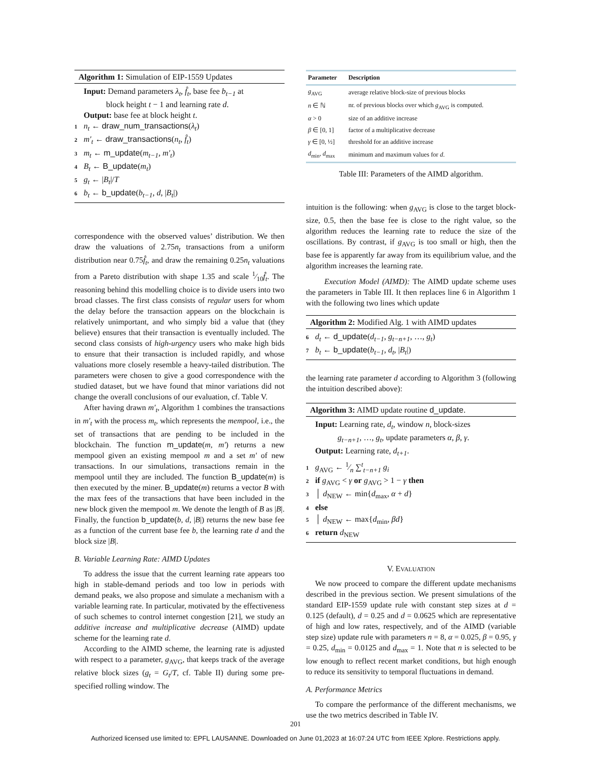Algorithm 1: Simulation of EIP-1559 Updates
Input: Demand parameters λ<sub>t</sub>, f̂<sub>t</sub>, base fee b<sub>t−1</sub> at
block height t − 1 and learning rate d.
Output: base fee at block height t.
1 n<sub>t</sub> ← draw_num_transactions(λ<sub>t</sub>)
2 m′<sub>t</sub> ← draw_transactions(n<sub>t</sub>, f̂<sub>t</sub>)
3 m<sub>t</sub> ← m_update(m<sub>t−1</sub>, m′<sub>t</sub>)
4 B<sub>t</sub> ← B_update(m<sub>t</sub>)
5 g<sub>t</sub> ← |B<sub>t</sub>|/T
6 b<sub>t</sub> ← b_update(b<sub>t−1</sub>, d, |B<sub>t</sub>|)
correspondence with the observed values’ distribution. We then draw the valuations of 2.75n<sub>t</sub> transactions from a uniform distribution near 0.75f̂<sub>t</sub>, and draw the remaining 0.25n<sub>t</sub> valuations from a Pareto distribution with shape 1.35 and scale 1⁄10f̂<sub>t</sub>. The reasoning behind this modelling choice is to divide users into two broad classes. The first class consists of regular users for whom the delay before the transaction appears on the blockchain is relatively unimportant, and who simply bid a value that (they believe) ensures that their transaction is eventually included. The second class consists of high-urgency users who make high bids to ensure that their transaction is included rapidly, and whose valuations more closely resemble a heavy-tailed distribution. The parameters were chosen to give a good correspondence with the studied dataset, but we have found that minor variations did not change the overall conclusions of our evaluation, cf. Table V.
After having drawn m′<sub>t</sub>, Algorithm 1 combines the transactions in m′<sub>t</sub> with the process m<sub>t</sub>, which represents the mempool, i.e., the set of transactions that are pending to be included in the blockchain. The function m_update(m, m′) returns a new mempool given an existing mempool m and a set m′ of new transactions. In our simulations, transactions remain in the mempool until they are included. The function B_update(m) is then executed by the miner. B_update(m) returns a vector B with the max fees of the transactions that have been included in the new block given the mempool m. We denote the length of B as |B|. Finally, the function b_update(b, d, |B|) returns the new base fee as a function of the current base fee b, the learning rate d and the block size |B|.
B. Variable Learning Rate: AIMD Updates
To address the issue that the current learning rate appears too high in stable-demand periods and too low in periods with demand peaks, we also propose and simulate a mechanism with a variable learning rate. In particular, motivated by the effectiveness of such schemes to control internet congestion [21], we study an additive increase and multiplicative decrease (AIMD) update scheme for the learning rate d.
According to the AIMD scheme, the learning rate is adjusted with respect to a parameter, g<sub>AVG</sub>, that keeps track of the average relative block sizes (g<sub>t</sub> = G<sub>t</sub>/T, cf. Table II) during some pre-specified rolling window. The
| Parameter | Description |
| --- | --- |
| g<sub>AVG</sub> | average relative block-size of previous blocks |
| n ∈ ℕ | nr. of previous blocks over which g<sub>AVG</sub> is computed. |
| α > 0 | size of an additive increase |
| β ∈ [0, 1] | factor of a multiplicative decrease |
| γ ∈ [0, ½] | threshold for an additive increase |
| d<sub>min</sub>, d<sub>max</sub> | minimum and maximum values for d . |
Table III: Parameters of the AIMD algorithm.
intuition is the following: when g<sub>AVG</sub> is close to the target block-size, 0.5, then the base fee is close to the right value, so the algorithm reduces the learning rate to reduce the size of the oscillations. By contrast, if g<sub>AVG</sub> is too small or high, then the base fee is apparently far away from its equilibrium value, and the algorithm increases the learning rate.
Execution Model (AIMD): The AIMD update scheme uses the parameters in Table III. It then replaces line 6 in Algorithm 1 with the following two lines which update
Algorithm 2: Modified Alg. 1 with AIMD updates
6 d<sub>t</sub> ← d_update(d<sub>t−1</sub>, g<sub>t−n+1</sub>, …, g<sub>t</sub>)
7 b<sub>t</sub> ← b_update(b<sub>t−1</sub>, d<sub>t</sub>, |B<sub>t</sub>|)
the learning rate parameter d according to Algorithm 3 (following the intuition described above):
Algorithm 3: AIMD update routine d_update.
Input: Learning rate, d<sub>t</sub>, window n, block-sizes
g<sub>t−n+1</sub>, …, g<sub>t</sub>, update parameters α, β, γ.
Output: Learning rate, d<sub>t+1</sub>.
1 g<sub>AVG</sub> ← 1⁄n ∑<sup>t</sup><sub>t−n+1</sub> g<sub>i</sub>
2 if g<sub>AVG</sub> < γ or g<sub>AVG</sub> > 1 − γ then
3 │ d<sub>NEW</sub> ← min{d<sub>max</sub>, α + d}
4 else
5 │ d<sub>NEW</sub> ← max{d<sub>min</sub>, βd}
6 return d<sub>NEW</sub>
V. EVALUATION
We now proceed to compare the different update mechanisms described in the previous section. We present simulations of the standard EIP-1559 update rule with constant step sizes at d = 0.125 (default), d = 0.25 and d = 0.0625 which are representative of high and low rates, respectively, and of the AIMD (variable step size) update rule with parameters n = 8, α = 0.025, β = 0.95, γ = 0.25, d<sub>min</sub> = 0.0125 and d<sub>max</sub> = 1. Note that n is selected to be low enough to reflect recent market conditions, but high enough to reduce its sensitivity to temporal fluctuations in demand.
A. Performance Metrics
To compare the performance of the different mechanisms, we use the two metrics described in Table IV.
201
Authorized licensed use limited to: EPFL LAUSANNE. Downloaded on June 01,2023 at 16:07:24 UTC from IEEE Xplore. Restrictions apply.